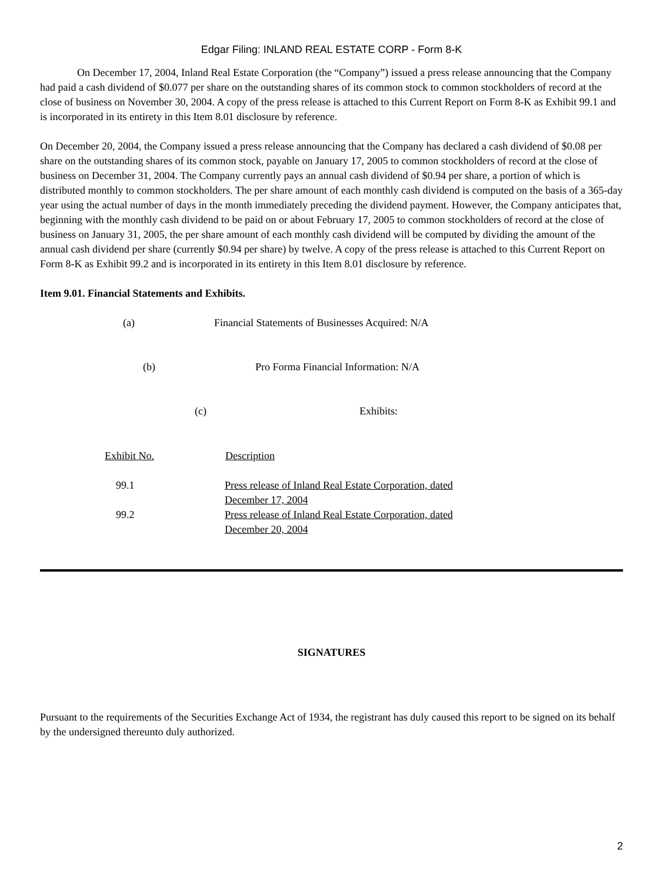Edgar Filing: INLAND REAL ESTATE CORP - Form 8-K
On December 17, 2004, Inland Real Estate Corporation (the “Company”) issued a press release announcing that the Company had paid a cash dividend of $0.077 per share on the outstanding shares of its common stock to common stockholders of record at the close of business on November 30, 2004. A copy of the press release is attached to this Current Report on Form 8-K as Exhibit 99.1 and is incorporated in its entirety in this Item 8.01 disclosure by reference.
On December 20, 2004, the Company issued a press release announcing that the Company has declared a cash dividend of $0.08 per share on the outstanding shares of its common stock, payable on January 17, 2005 to common stockholders of record at the close of business on December 31, 2004. The Company currently pays an annual cash dividend of $0.94 per share, a portion of which is distributed monthly to common stockholders. The per share amount of each monthly cash dividend is computed on the basis of a 365-day year using the actual number of days in the month immediately preceding the dividend payment. However, the Company anticipates that, beginning with the monthly cash dividend to be paid on or about February 17, 2005 to common stockholders of record at the close of business on January 31, 2005, the per share amount of each monthly cash dividend will be computed by dividing the amount of the annual cash dividend per share (currently $0.94 per share) by twelve. A copy of the press release is attached to this Current Report on Form 8-K as Exhibit 99.2 and is incorporated in its entirety in this Item 8.01 disclosure by reference.
Item 9.01. Financial Statements and Exhibits.
(a) Financial Statements of Businesses Acquired: N/A
(b) Pro Forma Financial Information: N/A
(c) Exhibits:
| Exhibit No. | Description |
| --- | --- |
| 99.1 | Press release of Inland Real Estate Corporation, dated December 17, 2004 |
| 99.2 | Press release of Inland Real Estate Corporation, dated December 20, 2004 |
SIGNATURES
Pursuant to the requirements of the Securities Exchange Act of 1934, the registrant has duly caused this report to be signed on its behalf by the undersigned thereunto duly authorized.
2